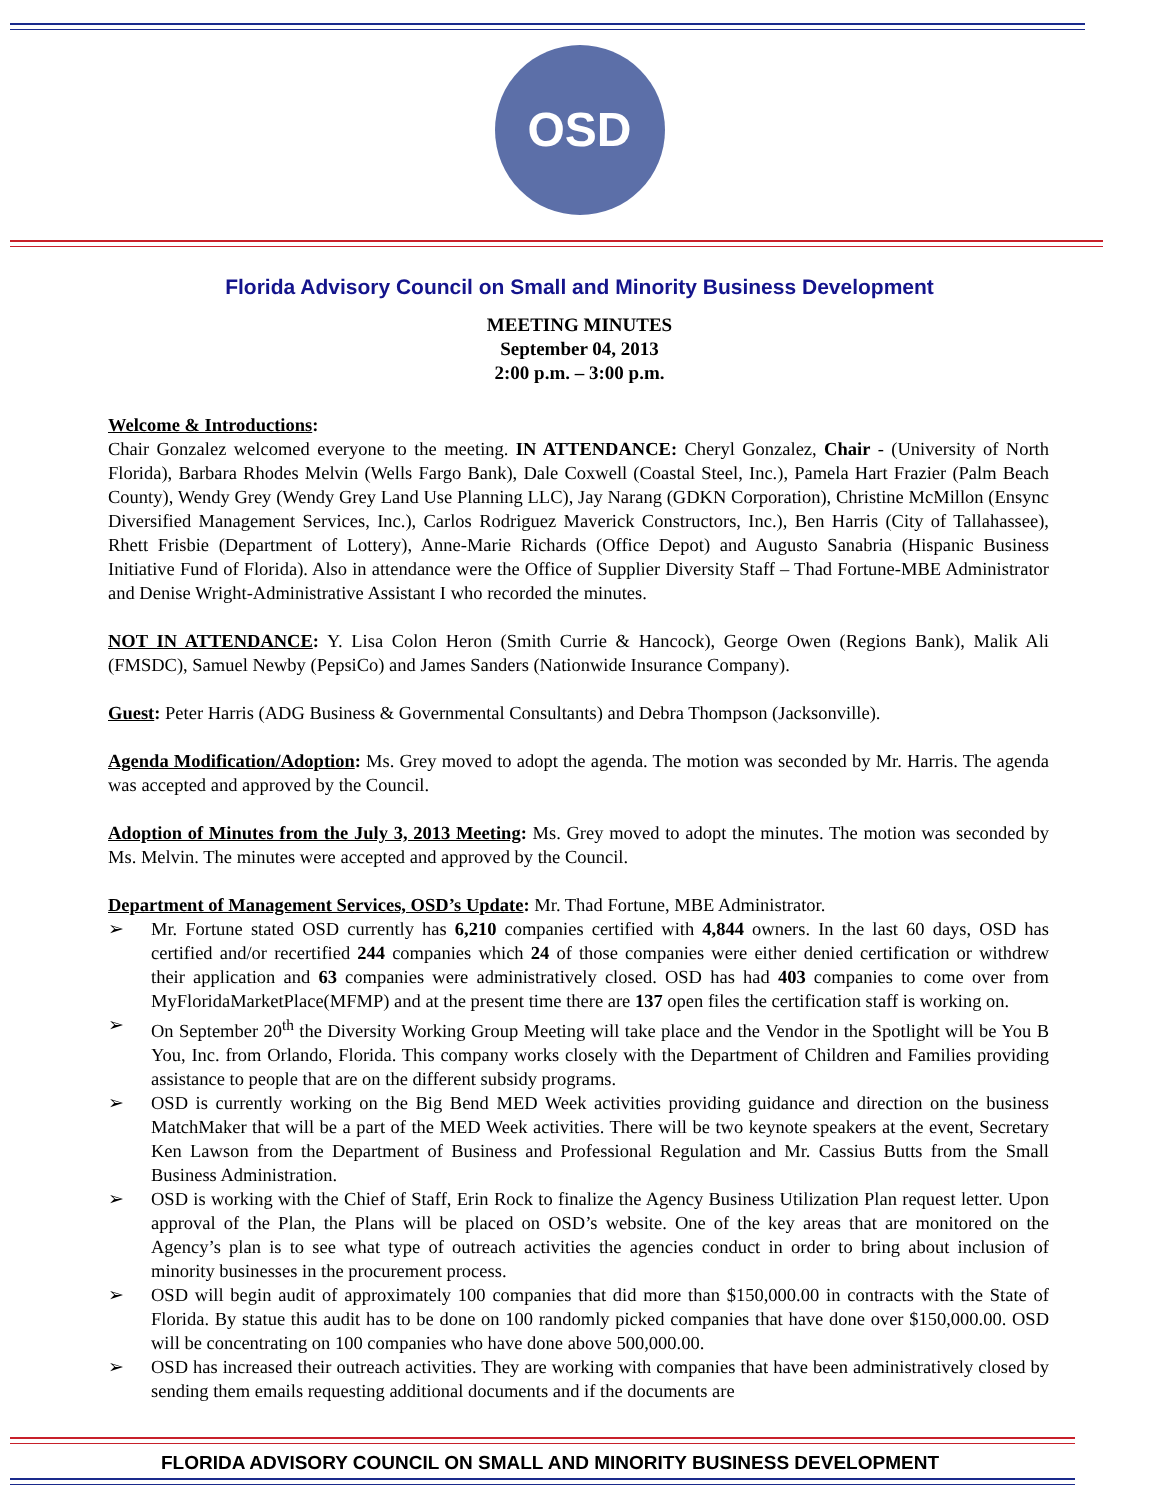OSD
Florida Advisory Council on Small and Minority Business Development
MEETING MINUTES
September 04, 2013
2:00 p.m. – 3:00 p.m.
Welcome & Introductions:
Chair Gonzalez welcomed everyone to the meeting. IN ATTENDANCE: Cheryl Gonzalez, Chair - (University of North Florida), Barbara Rhodes Melvin (Wells Fargo Bank), Dale Coxwell (Coastal Steel, Inc.), Pamela Hart Frazier (Palm Beach County), Wendy Grey (Wendy Grey Land Use Planning LLC), Jay Narang (GDKN Corporation), Christine McMillon (Ensync Diversified Management Services, Inc.), Carlos Rodriguez Maverick Constructors, Inc.), Ben Harris (City of Tallahassee), Rhett Frisbie (Department of Lottery), Anne-Marie Richards (Office Depot) and Augusto Sanabria (Hispanic Business Initiative Fund of Florida). Also in attendance were the Office of Supplier Diversity Staff – Thad Fortune-MBE Administrator and Denise Wright-Administrative Assistant I who recorded the minutes.
NOT IN ATTENDANCE: Y. Lisa Colon Heron (Smith Currie & Hancock), George Owen (Regions Bank), Malik Ali (FMSDC), Samuel Newby (PepsiCo) and James Sanders (Nationwide Insurance Company).
Guest: Peter Harris (ADG Business & Governmental Consultants) and Debra Thompson (Jacksonville).
Agenda Modification/Adoption: Ms. Grey moved to adopt the agenda. The motion was seconded by Mr. Harris. The agenda was accepted and approved by the Council.
Adoption of Minutes from the July 3, 2013 Meeting: Ms. Grey moved to adopt the minutes. The motion was seconded by Ms. Melvin. The minutes were accepted and approved by the Council.
Department of Management Services, OSD’s Update: Mr. Thad Fortune, MBE Administrator.
➢ Mr. Fortune stated OSD currently has 6,210 companies certified with 4,844 owners. In the last 60 days, OSD has certified and/or recertified 244 companies which 24 of those companies were either denied certification or withdrew their application and 63 companies were administratively closed. OSD has had 403 companies to come over from MyFloridaMarketPlace(MFMP) and at the present time there are 137 open files the certification staff is working on.
➢ On September 20<sup>th</sup> the Diversity Working Group Meeting will take place and the Vendor in the Spotlight will be You B You, Inc. from Orlando, Florida. This company works closely with the Department of Children and Families providing assistance to people that are on the different subsidy programs.
➢ OSD is currently working on the Big Bend MED Week activities providing guidance and direction on the business MatchMaker that will be a part of the MED Week activities. There will be two keynote speakers at the event, Secretary Ken Lawson from the Department of Business and Professional Regulation and Mr. Cassius Butts from the Small Business Administration.
➢ OSD is working with the Chief of Staff, Erin Rock to finalize the Agency Business Utilization Plan request letter. Upon approval of the Plan, the Plans will be placed on OSD’s website. One of the key areas that are monitored on the Agency’s plan is to see what type of outreach activities the agencies conduct in order to bring about inclusion of minority businesses in the procurement process.
➢ OSD will begin audit of approximately 100 companies that did more than $150,000.00 in contracts with the State of Florida. By statue this audit has to be done on 100 randomly picked companies that have done over $150,000.00. OSD will be concentrating on 100 companies who have done above 500,000.00.
➢ OSD has increased their outreach activities. They are working with companies that have been administratively closed by sending them emails requesting additional documents and if the documents are
FLORIDA ADVISORY COUNCIL ON SMALL AND MINORITY BUSINESS DEVELOPMENT